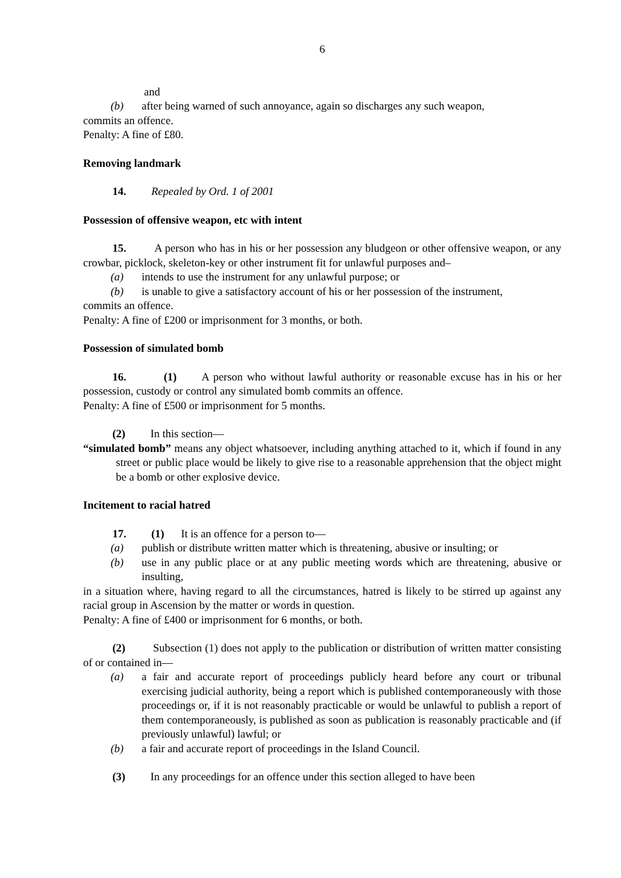6
and
(b) after being warned of such annoyance, again so discharges any such weapon,
commits an offence.
Penalty: A fine of £80.
Removing landmark
14. Repealed by Ord. 1 of 2001
Possession of offensive weapon, etc with intent
15. A person who has in his or her possession any bludgeon or other offensive weapon, or any crowbar, picklock, skeleton-key or other instrument fit for unlawful purposes and–
(a) intends to use the instrument for any unlawful purpose; or
(b) is unable to give a satisfactory account of his or her possession of the instrument,
commits an offence.
Penalty: A fine of £200 or imprisonment for 3 months, or both.
Possession of simulated bomb
16. (1) A person who without lawful authority or reasonable excuse has in his or her possession, custody or control any simulated bomb commits an offence.
Penalty: A fine of £500 or imprisonment for 5 months.
(2) In this section—
“simulated bomb” means any object whatsoever, including anything attached to it, which if found in any street or public place would be likely to give rise to a reasonable apprehension that the object might be a bomb or other explosive device.
Incitement to racial hatred
17. (1) It is an offence for a person to—
(a) publish or distribute written matter which is threatening, abusive or insulting; or
(b) use in any public place or at any public meeting words which are threatening, abusive or insulting,
in a situation where, having regard to all the circumstances, hatred is likely to be stirred up against any racial group in Ascension by the matter or words in question.
Penalty: A fine of £400 or imprisonment for 6 months, or both.
(2) Subsection (1) does not apply to the publication or distribution of written matter consisting of or contained in—
(a) a fair and accurate report of proceedings publicly heard before any court or tribunal exercising judicial authority, being a report which is published contemporaneously with those proceedings or, if it is not reasonably practicable or would be unlawful to publish a report of them contemporaneously, is published as soon as publication is reasonably practicable and (if previously unlawful) lawful; or
(b) a fair and accurate report of proceedings in the Island Council.
(3) In any proceedings for an offence under this section alleged to have been